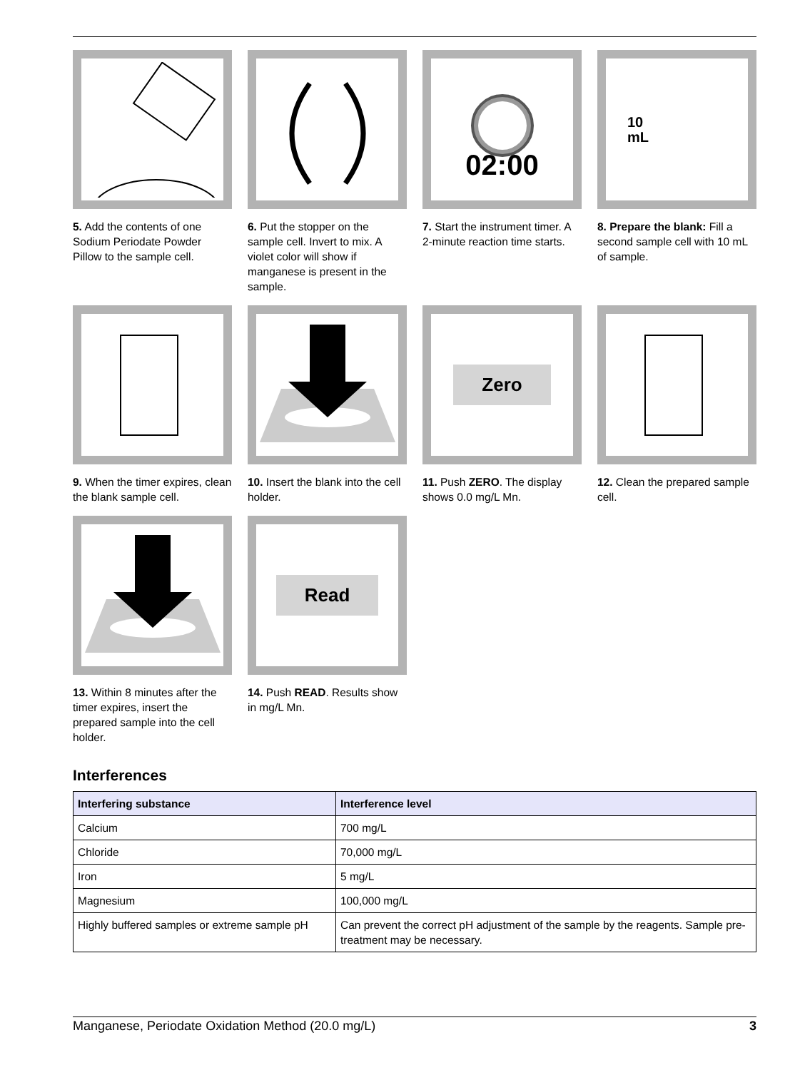5. Add the contents of one Sodium Periodate Powder Pillow to the sample cell.
6. Put the stopper on the sample cell. Invert to mix. A violet color will show if manganese is present in the sample.
02:00
7. Start the instrument timer. A 2-minute reaction time starts.
10
mL
8. Prepare the blank: Fill a second sample cell with 10 mL of sample.
9. When the timer expires, clean the blank sample cell.
10. Insert the blank into the cell holder.
Zero
11. Push ZERO. The display shows 0.0 mg/L Mn.
12. Clean the prepared sample cell.
13. Within 8 minutes after the timer expires, insert the prepared sample into the cell holder.
Read
14. Push READ. Results show in mg/L Mn.
Interferences
| Interfering substance | Interference level |
| --- | --- |
| Calcium | 700 mg/L |
| Chloride | 70,000 mg/L |
| Iron | 5 mg/L |
| Magnesium | 100,000 mg/L |
| Highly buffered samples or extreme sample pH | Can prevent the correct pH adjustment of the sample by the reagents. Sample pre-treatment may be necessary. |
Manganese, Periodate Oxidation Method (20.0 mg/L) 3